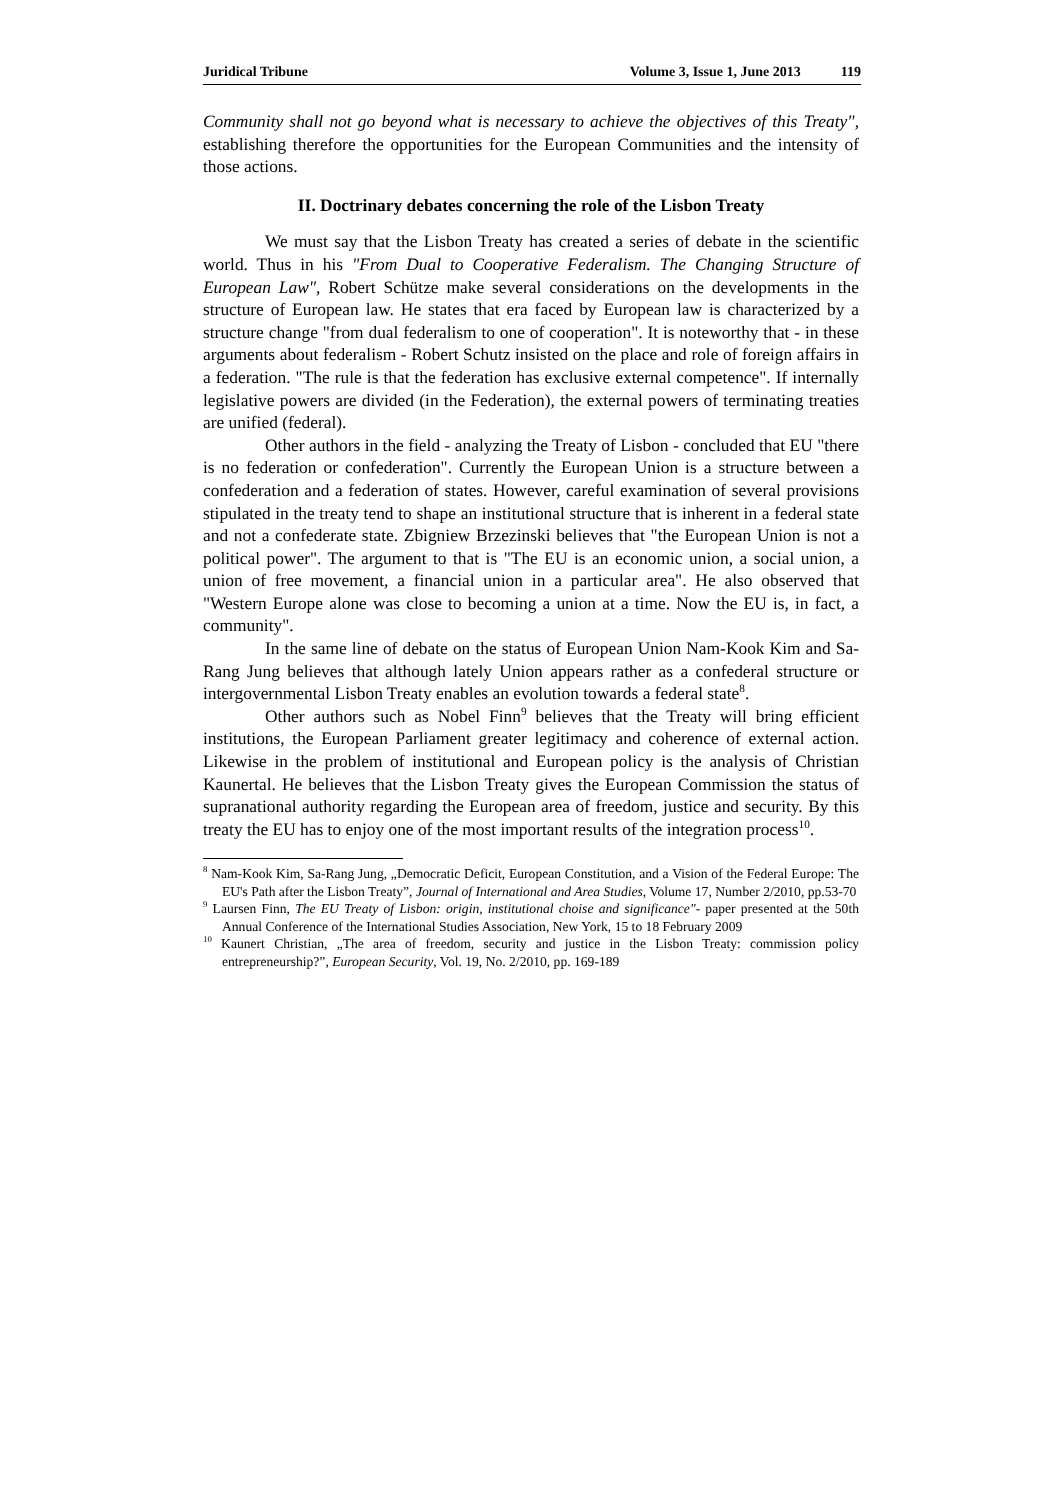Juridical Tribune Volume 3, Issue 1, June 2013 119
Community shall not go beyond what is necessary to achieve the objectives of this Treaty", establishing therefore the opportunities for the European Communities and the intensity of those actions.
II. Doctrinary debates concerning the role of the Lisbon Treaty
We must say that the Lisbon Treaty has created a series of debate in the scientific world. Thus in his "From Dual to Cooperative Federalism. The Changing Structure of European Law", Robert Schütze make several considerations on the developments in the structure of European law. He states that era faced by European law is characterized by a structure change "from dual federalism to one of cooperation". It is noteworthy that - in these arguments about federalism - Robert Schutz insisted on the place and role of foreign affairs in a federation. "The rule is that the federation has exclusive external competence". If internally legislative powers are divided (in the Federation), the external powers of terminating treaties are unified (federal).
Other authors in the field - analyzing the Treaty of Lisbon - concluded that EU "there is no federation or confederation". Currently the European Union is a structure between a confederation and a federation of states. However, careful examination of several provisions stipulated in the treaty tend to shape an institutional structure that is inherent in a federal state and not a confederate state. Zbigniew Brzezinski believes that "the European Union is not a political power". The argument to that is "The EU is an economic union, a social union, a union of free movement, a financial union in a particular area". He also observed that "Western Europe alone was close to becoming a union at a time. Now the EU is, in fact, a community".
In the same line of debate on the status of European Union Nam-Kook Kim and Sa-Rang Jung believes that although lately Union appears rather as a confederal structure or intergovernmental Lisbon Treaty enables an evolution towards a federal state<sup>8</sup>.
Other authors such as Nobel Finn<sup>9</sup> believes that the Treaty will bring efficient institutions, the European Parliament greater legitimacy and coherence of external action. Likewise in the problem of institutional and European policy is the analysis of Christian Kaunertal. He believes that the Lisbon Treaty gives the European Commission the status of supranational authority regarding the European area of freedom, justice and security. By this treaty the EU has to enjoy one of the most important results of the integration process<sup>10</sup>.
<sup>8</sup> Nam-Kook Kim, Sa-Rang Jung, „Democratic Deficit, European Constitution, and a Vision of the Federal Europe: The EU's Path after the Lisbon Treaty”, Journal of International and Area Studies, Volume 17, Number 2/2010, pp.53-70
<sup>9</sup> Laursen Finn, The EU Treaty of Lisbon: origin, institutional choise and significance"- paper presented at the 50th Annual Conference of the International Studies Association, New York, 15 to 18 February 2009
<sup>10</sup> Kaunert Christian, „The area of freedom, security and justice in the Lisbon Treaty: commission policy entrepreneurship?”, European Security, Vol. 19, No. 2/2010, pp. 169-189